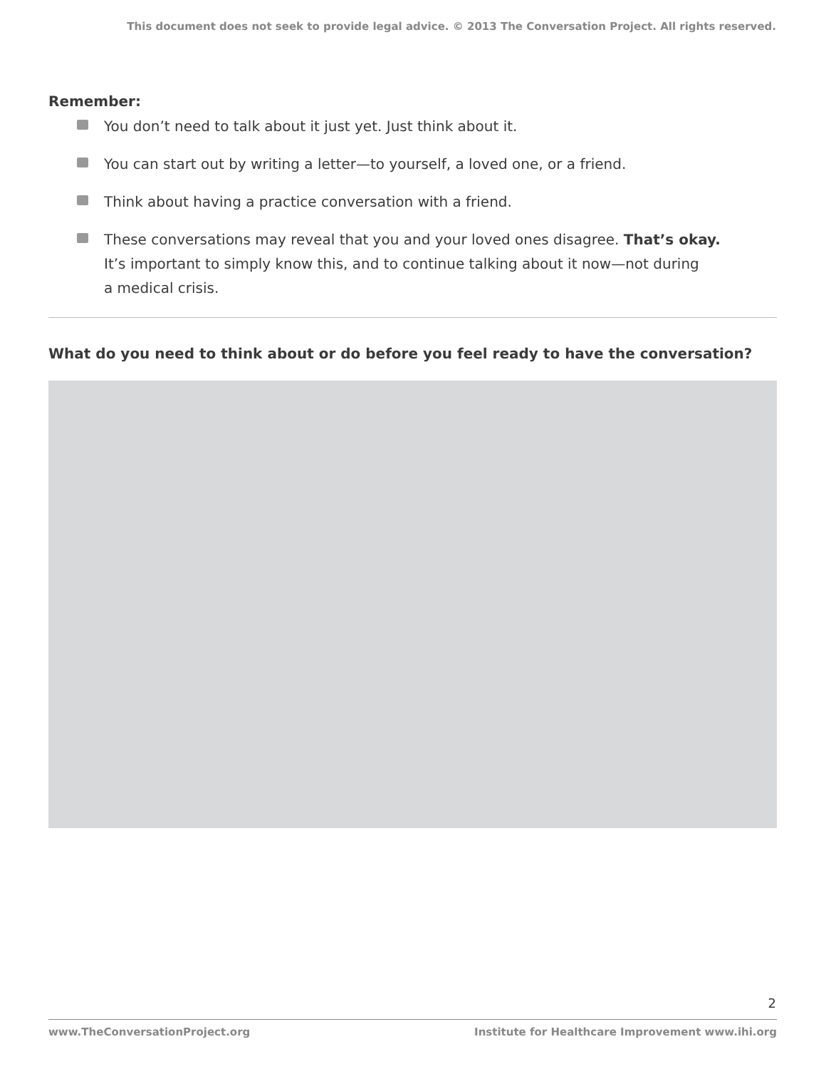This document does not seek to provide legal advice. © 2013 The Conversation Project. All rights reserved.
Remember:
You don’t need to talk about it just yet. Just think about it.
You can start out by writing a letter—to yourself, a loved one, or a friend.
Think about having a practice conversation with a friend.
These conversations may reveal that you and your loved ones disagree. That’s okay.
It’s important to simply know this, and to continue talking about it now—not during
a medical crisis.
What do you need to think about or do before you feel ready to have the conversation?
2
www.TheConversationProject.org Institute for Healthcare Improvement www.ihi.org